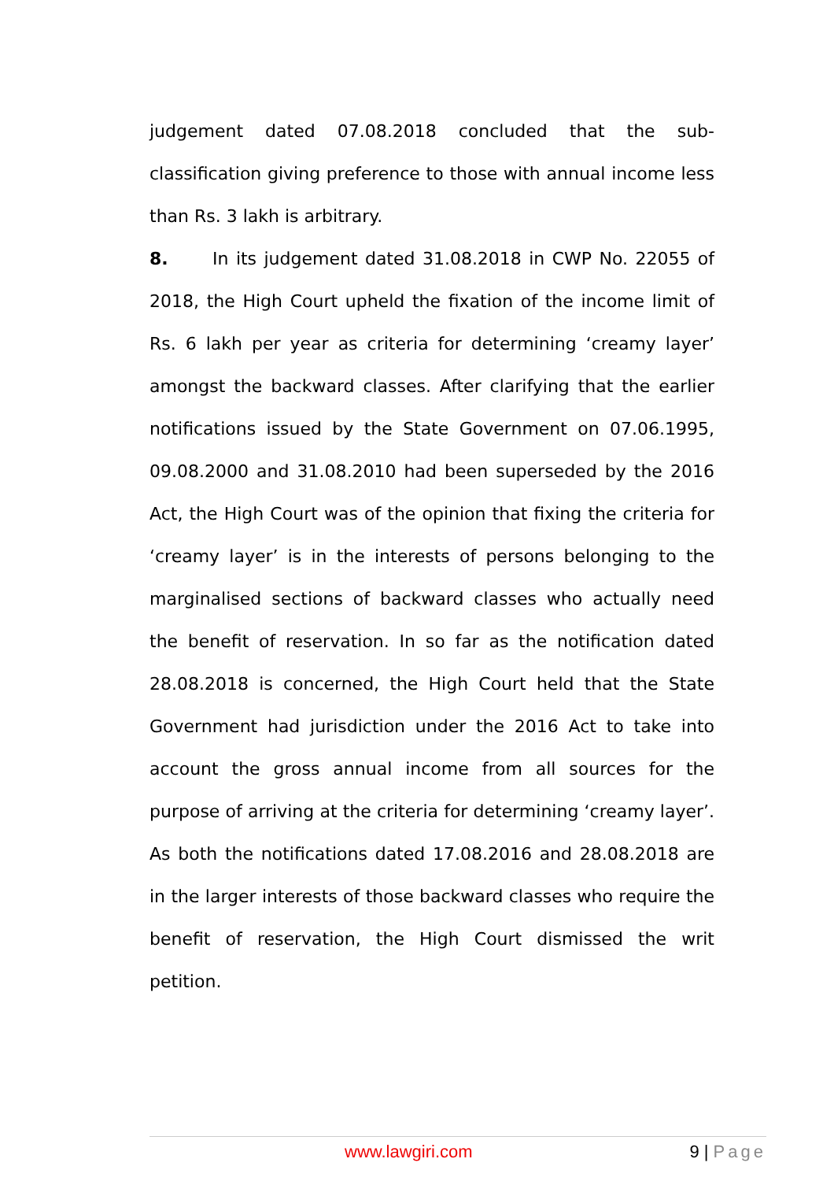judgement dated 07.08.2018 concluded that the sub-classification giving preference to those with annual income less than Rs. 3 lakh is arbitrary.
8. In its judgement dated 31.08.2018 in CWP No. 22055 of 2018, the High Court upheld the fixation of the income limit of Rs. 6 lakh per year as criteria for determining ‘creamy layer’ amongst the backward classes. After clarifying that the earlier notifications issued by the State Government on 07.06.1995, 09.08.2000 and 31.08.2010 had been superseded by the 2016 Act, the High Court was of the opinion that fixing the criteria for ‘creamy layer’ is in the interests of persons belonging to the marginalised sections of backward classes who actually need the benefit of reservation. In so far as the notification dated 28.08.2018 is concerned, the High Court held that the State Government had jurisdiction under the 2016 Act to take into account the gross annual income from all sources for the purpose of arriving at the criteria for determining ‘creamy layer’. As both the notifications dated 17.08.2016 and 28.08.2018 are in the larger interests of those backward classes who require the benefit of reservation, the High Court dismissed the writ petition.
www.lawgiri.com 9 | Page